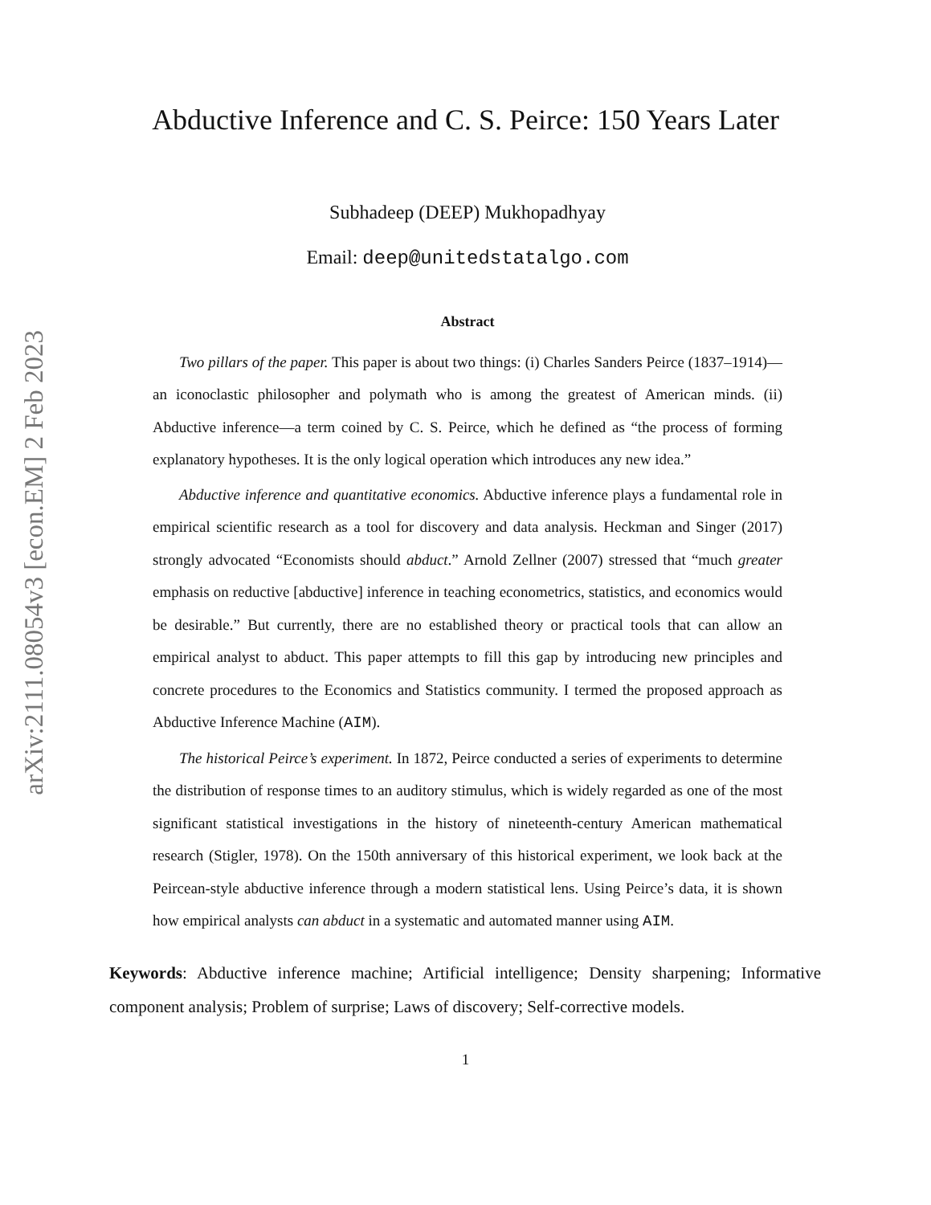arXiv:2111.08054v3 [econ.EM] 2 Feb 2023
Abductive Inference and C. S. Peirce: 150 Years Later
Subhadeep (DEEP) Mukhopadhyay
Email: deep@unitedstatalgo.com
Abstract
Two pillars of the paper. This paper is about two things: (i) Charles Sanders Peirce (1837–1914)—an iconoclastic philosopher and polymath who is among the greatest of American minds. (ii) Abductive inference—a term coined by C. S. Peirce, which he defined as “the process of forming explanatory hypotheses. It is the only logical operation which introduces any new idea.”
Abductive inference and quantitative economics. Abductive inference plays a fundamental role in empirical scientific research as a tool for discovery and data analysis. Heckman and Singer (2017) strongly advocated “Economists should abduct.” Arnold Zellner (2007) stressed that “much greater emphasis on reductive [abductive] inference in teaching econometrics, statistics, and economics would be desirable.” But currently, there are no established theory or practical tools that can allow an empirical analyst to abduct. This paper attempts to fill this gap by introducing new principles and concrete procedures to the Economics and Statistics community. I termed the proposed approach as Abductive Inference Machine (AIM).
The historical Peirce’s experiment. In 1872, Peirce conducted a series of experiments to determine the distribution of response times to an auditory stimulus, which is widely regarded as one of the most significant statistical investigations in the history of nineteenth-century American mathematical research (Stigler, 1978). On the 150th anniversary of this historical experiment, we look back at the Peircean-style abductive inference through a modern statistical lens. Using Peirce’s data, it is shown how empirical analysts can abduct in a systematic and automated manner using AIM.
Keywords: Abductive inference machine; Artificial intelligence; Density sharpening; Informative component analysis; Problem of surprise; Laws of discovery; Self-corrective models.
1